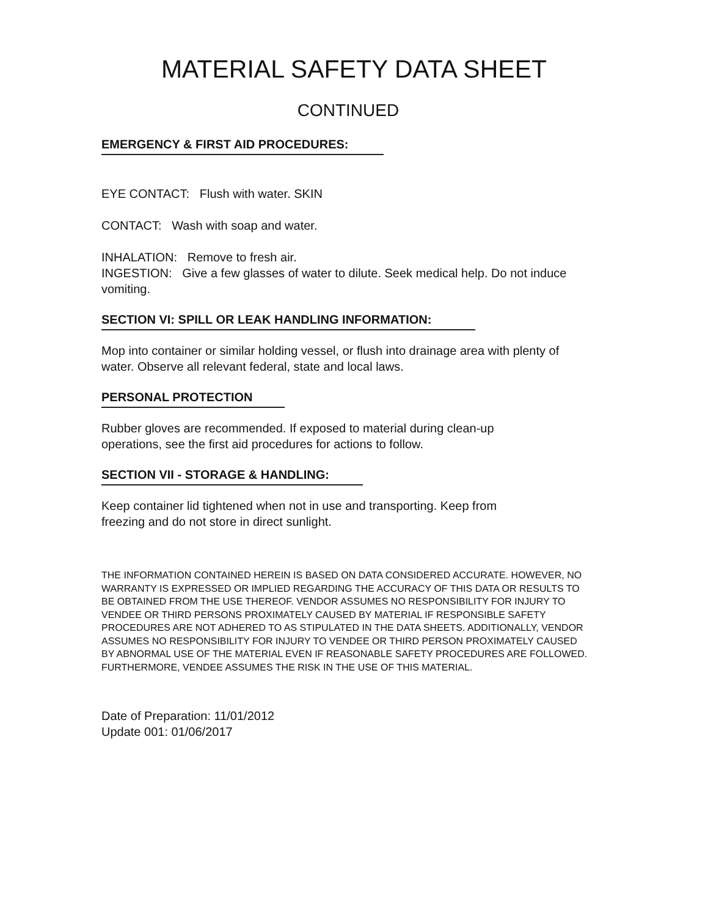MATERIAL SAFETY DATA SHEET
CONTINUED
EMERGENCY & FIRST AID PROCEDURES:
EYE CONTACT: Flush with water. SKIN
CONTACT: Wash with soap and water.
INHALATION: Remove to fresh air.
INGESTION: Give a few glasses of water to dilute. Seek medical help. Do not induce vomiting.
SECTION VI: SPILL OR LEAK HANDLING INFORMATION:
Mop into container or similar holding vessel, or flush into drainage area with plenty of water. Observe all relevant federal, state and local laws.
PERSONAL PROTECTION
Rubber gloves are recommended. If exposed to material during clean-up operations, see the first aid procedures for actions to follow.
SECTION VII - STORAGE & HANDLING:
Keep container lid tightened when not in use and transporting. Keep from freezing and do not store in direct sunlight.
THE INFORMATION CONTAINED HEREIN IS BASED ON DATA CONSIDERED ACCURATE. HOWEVER, NO WARRANTY IS EXPRESSED OR IMPLIED REGARDING THE ACCURACY OF THIS DATA OR RESULTS TO BE OBTAINED FROM THE USE THEREOF. VENDOR ASSUMES NO RESPONSIBILITY FOR INJURY TO VENDEE OR THIRD PERSONS PROXIMATELY CAUSED BY MATERIAL IF RESPONSIBLE SAFETY PROCEDURES ARE NOT ADHERED TO AS STIPULATED IN THE DATA SHEETS. ADDITIONALLY, VENDOR ASSUMES NO RESPONSIBILITY FOR INJURY TO VENDEE OR THIRD PERSON PROXIMATELY CAUSED BY ABNORMAL USE OF THE MATERIAL EVEN IF REASONABLE SAFETY PROCEDURES ARE FOLLOWED. FURTHERMORE, VENDEE ASSUMES THE RISK IN THE USE OF THIS MATERIAL.
Date of Preparation: 11/01/2012
Update 001: 01/06/2017